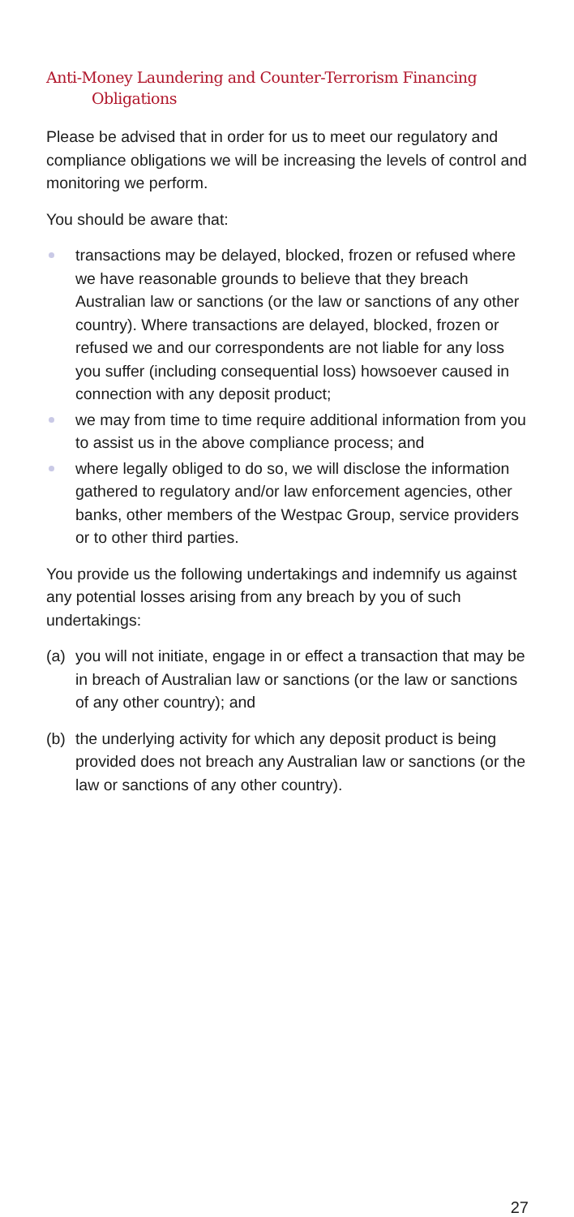Anti-Money Laundering and Counter-Terrorism Financing Obligations
Please be advised that in order for us to meet our regulatory and compliance obligations we will be increasing the levels of control and monitoring we perform.
You should be aware that:
transactions may be delayed, blocked, frozen or refused where we have reasonable grounds to believe that they breach Australian law or sanctions (or the law or sanctions of any other country). Where transactions are delayed, blocked, frozen or refused we and our correspondents are not liable for any loss you suffer (including consequential loss) howsoever caused in connection with any deposit product;
we may from time to time require additional information from you to assist us in the above compliance process; and
where legally obliged to do so, we will disclose the information gathered to regulatory and/or law enforcement agencies, other banks, other members of the Westpac Group, service providers or to other third parties.
You provide us the following undertakings and indemnify us against any potential losses arising from any breach by you of such undertakings:
(a) you will not initiate, engage in or effect a transaction that may be in breach of Australian law or sanctions (or the law or sanctions of any other country); and
(b) the underlying activity for which any deposit product is being provided does not breach any Australian law or sanctions (or the law or sanctions of any other country).
27